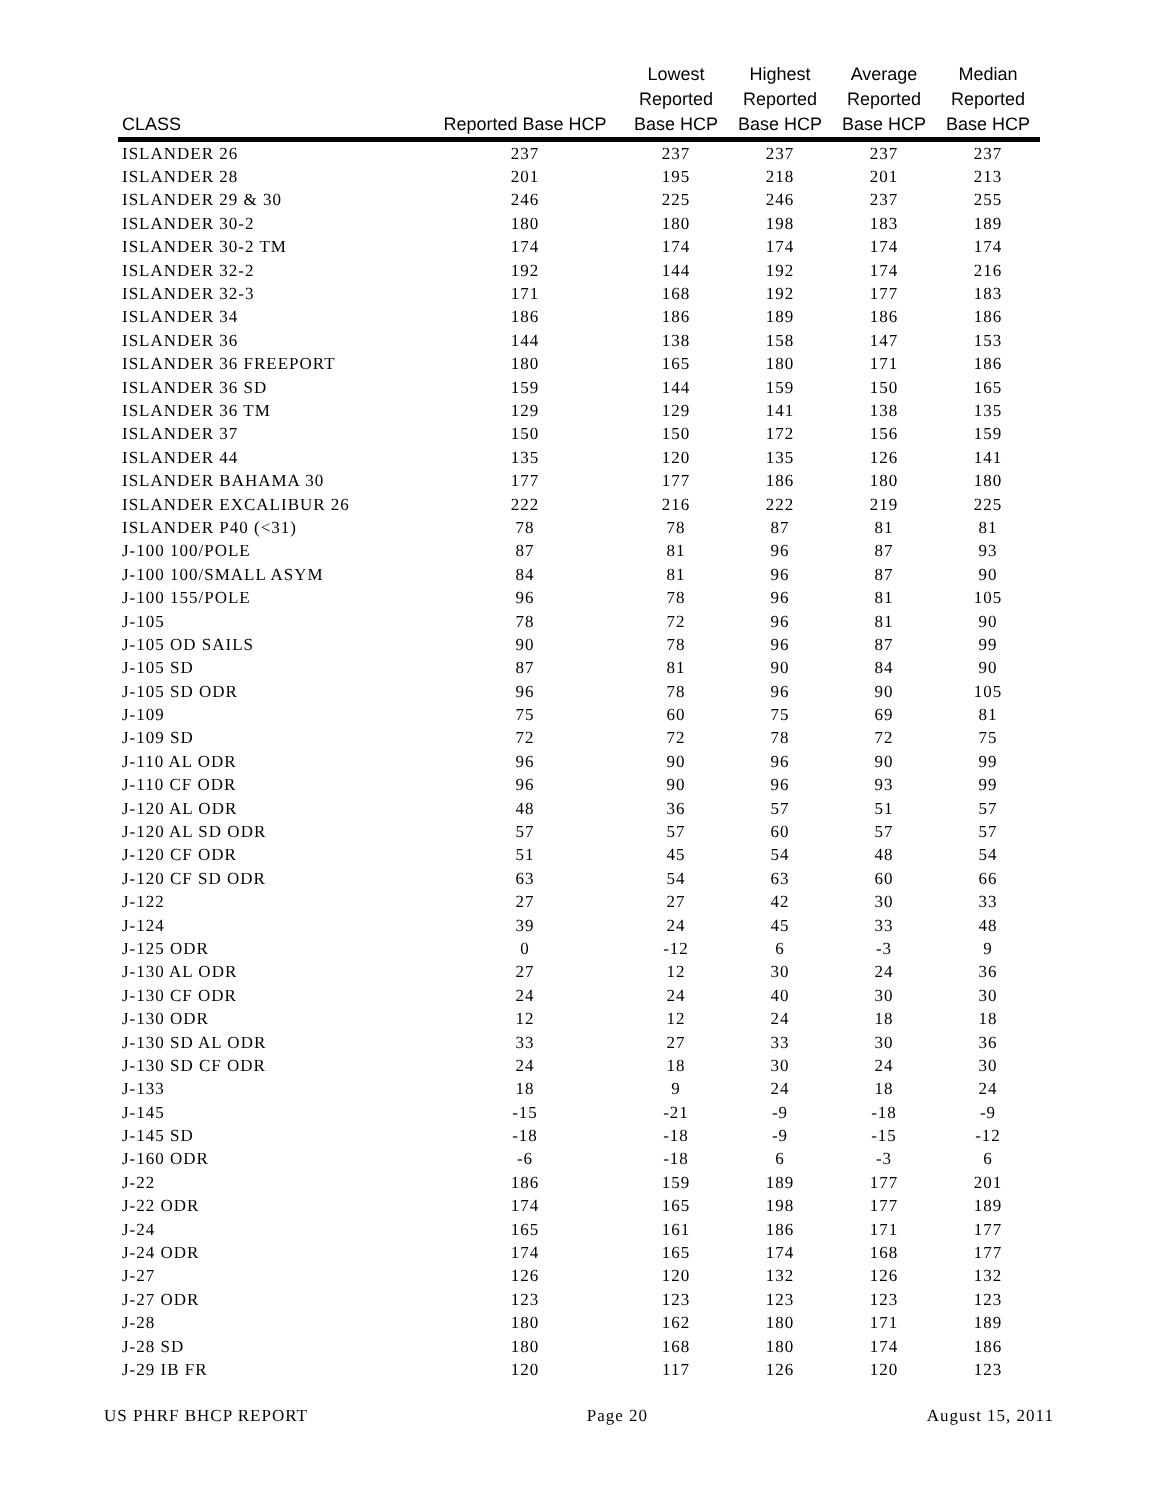| CLASS | Reported Base HCP | Lowest Reported Base HCP | Highest Reported Base HCP | Average Reported Base HCP | Median Reported Base HCP |
| --- | --- | --- | --- | --- | --- |
| ISLANDER 26 | 237 | 237 | 237 | 237 | 237 |
| ISLANDER 28 | 201 | 195 | 218 | 201 | 213 |
| ISLANDER 29 & 30 | 246 | 225 | 246 | 237 | 255 |
| ISLANDER 30-2 | 180 | 180 | 198 | 183 | 189 |
| ISLANDER 30-2 TM | 174 | 174 | 174 | 174 | 174 |
| ISLANDER 32-2 | 192 | 144 | 192 | 174 | 216 |
| ISLANDER 32-3 | 171 | 168 | 192 | 177 | 183 |
| ISLANDER 34 | 186 | 186 | 189 | 186 | 186 |
| ISLANDER 36 | 144 | 138 | 158 | 147 | 153 |
| ISLANDER 36 FREEPORT | 180 | 165 | 180 | 171 | 186 |
| ISLANDER 36 SD | 159 | 144 | 159 | 150 | 165 |
| ISLANDER 36 TM | 129 | 129 | 141 | 138 | 135 |
| ISLANDER 37 | 150 | 150 | 172 | 156 | 159 |
| ISLANDER 44 | 135 | 120 | 135 | 126 | 141 |
| ISLANDER BAHAMA 30 | 177 | 177 | 186 | 180 | 180 |
| ISLANDER EXCALIBUR 26 | 222 | 216 | 222 | 219 | 225 |
| ISLANDER P40 (<31) | 78 | 78 | 87 | 81 | 81 |
| J-100 100/POLE | 87 | 81 | 96 | 87 | 93 |
| J-100 100/SMALL ASYM | 84 | 81 | 96 | 87 | 90 |
| J-100 155/POLE | 96 | 78 | 96 | 81 | 105 |
| J-105 | 78 | 72 | 96 | 81 | 90 |
| J-105 OD SAILS | 90 | 78 | 96 | 87 | 99 |
| J-105 SD | 87 | 81 | 90 | 84 | 90 |
| J-105 SD ODR | 96 | 78 | 96 | 90 | 105 |
| J-109 | 75 | 60 | 75 | 69 | 81 |
| J-109 SD | 72 | 72 | 78 | 72 | 75 |
| J-110 AL ODR | 96 | 90 | 96 | 90 | 99 |
| J-110 CF ODR | 96 | 90 | 96 | 93 | 99 |
| J-120 AL ODR | 48 | 36 | 57 | 51 | 57 |
| J-120 AL SD ODR | 57 | 57 | 60 | 57 | 57 |
| J-120 CF ODR | 51 | 45 | 54 | 48 | 54 |
| J-120 CF SD ODR | 63 | 54 | 63 | 60 | 66 |
| J-122 | 27 | 27 | 42 | 30 | 33 |
| J-124 | 39 | 24 | 45 | 33 | 48 |
| J-125 ODR | 0 | -12 | 6 | -3 | 9 |
| J-130 AL ODR | 27 | 12 | 30 | 24 | 36 |
| J-130 CF ODR | 24 | 24 | 40 | 30 | 30 |
| J-130 ODR | 12 | 12 | 24 | 18 | 18 |
| J-130 SD AL ODR | 33 | 27 | 33 | 30 | 36 |
| J-130 SD CF ODR | 24 | 18 | 30 | 24 | 30 |
| J-133 | 18 | 9 | 24 | 18 | 24 |
| J-145 | -15 | -21 | -9 | -18 | -9 |
| J-145 SD | -18 | -18 | -9 | -15 | -12 |
| J-160 ODR | -6 | -18 | 6 | -3 | 6 |
| J-22 | 186 | 159 | 189 | 177 | 201 |
| J-22 ODR | 174 | 165 | 198 | 177 | 189 |
| J-24 | 165 | 161 | 186 | 171 | 177 |
| J-24 ODR | 174 | 165 | 174 | 168 | 177 |
| J-27 | 126 | 120 | 132 | 126 | 132 |
| J-27 ODR | 123 | 123 | 123 | 123 | 123 |
| J-28 | 180 | 162 | 180 | 171 | 189 |
| J-28 SD | 180 | 168 | 180 | 174 | 186 |
| J-29 IB FR | 120 | 117 | 126 | 120 | 123 |
US PHRF BHCP REPORT Page 20 August 15, 2011